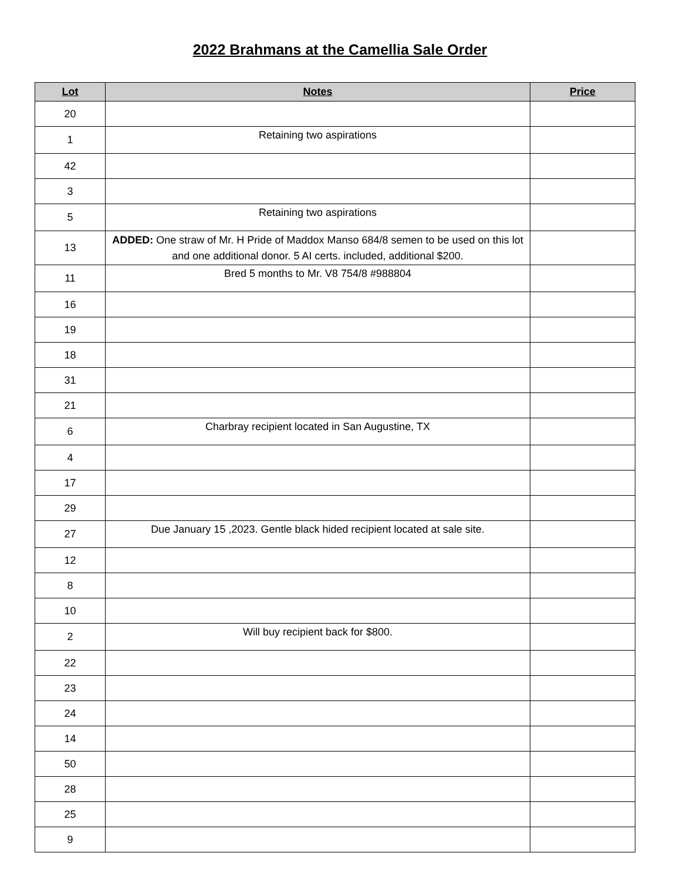2022 Brahmans at the Camellia Sale Order
| Lot | Notes | Price |
| --- | --- | --- |
| 20 | | |
| 1 | Retaining two aspirations | |
| 42 | | |
| 3 | | |
| 5 | Retaining two aspirations | |
| 13 | ADDED: One straw of Mr. H Pride of Maddox Manso 684/8 semen to be used on this lot and one additional donor. 5 AI certs. included, additional $200. | |
| 11 | Bred 5 months to Mr. V8 754/8 #988804 | |
| 16 | | |
| 19 | | |
| 18 | | |
| 31 | | |
| 21 | | |
| 6 | Charbray recipient located in San Augustine, TX | |
| 4 | | |
| 17 | | |
| 29 | | |
| 27 | Due January 15 ,2023. Gentle black hided recipient located at sale site. | |
| 12 | | |
| 8 | | |
| 10 | | |
| 2 | Will buy recipient back for $800. | |
| 22 | | |
| 23 | | |
| 24 | | |
| 14 | | |
| 50 | | |
| 28 | | |
| 25 | | |
| 9 | | |